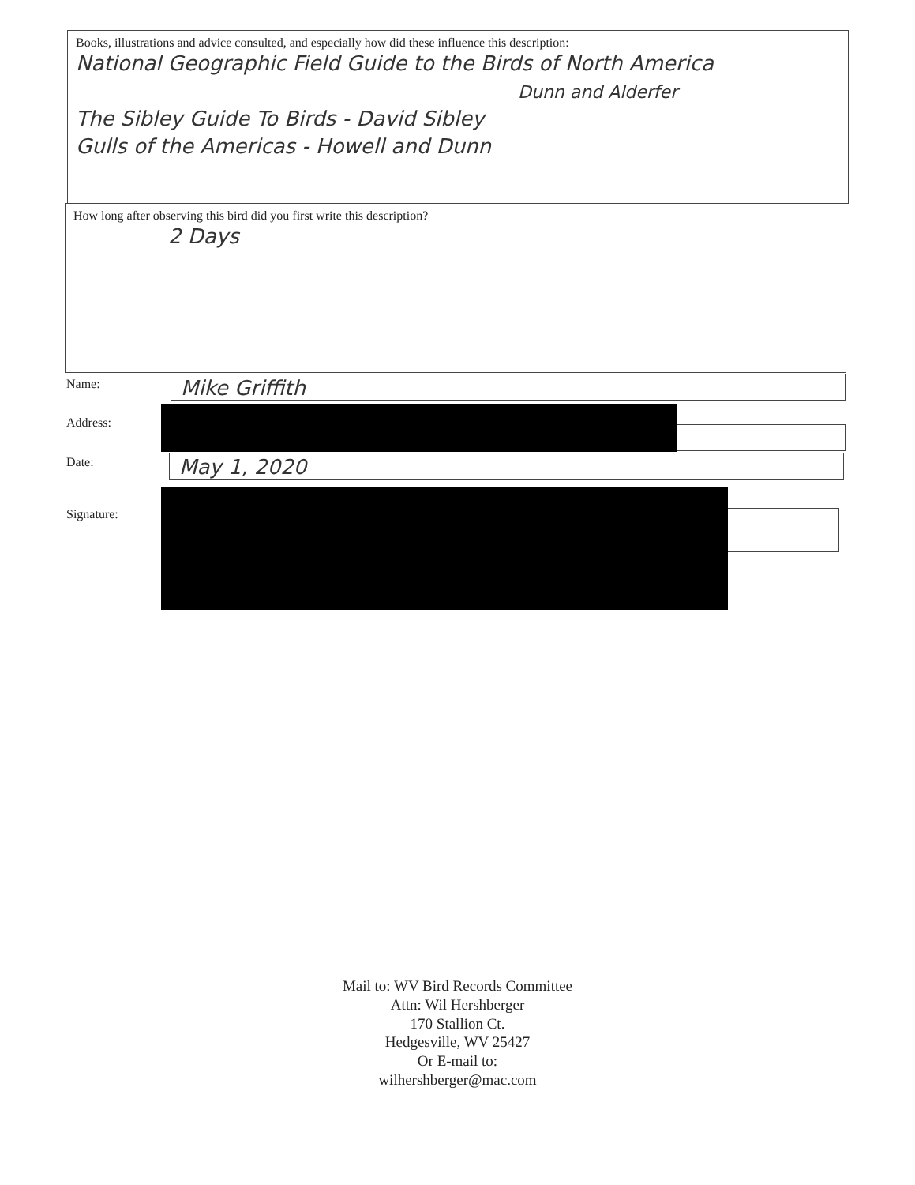Books, illustrations and advice consulted, and especially how did these influence this description:
National Geographic Field Guide to the Birds of North America
Dunn and Alderfer
The Sibley Guide To Birds - David Sibley
Gulls of the Americas - Howell and Dunn
How long after observing this bird did you first write this description?
2 Days
Name: Mike Griffith
Address:
Date: May 1, 2020
Signature:
Mail to: WV Bird Records Committee
Attn: Wil Hershberger
170 Stallion Ct.
Hedgesville, WV 25427
Or E-mail to:
wilhershberger@mac.com